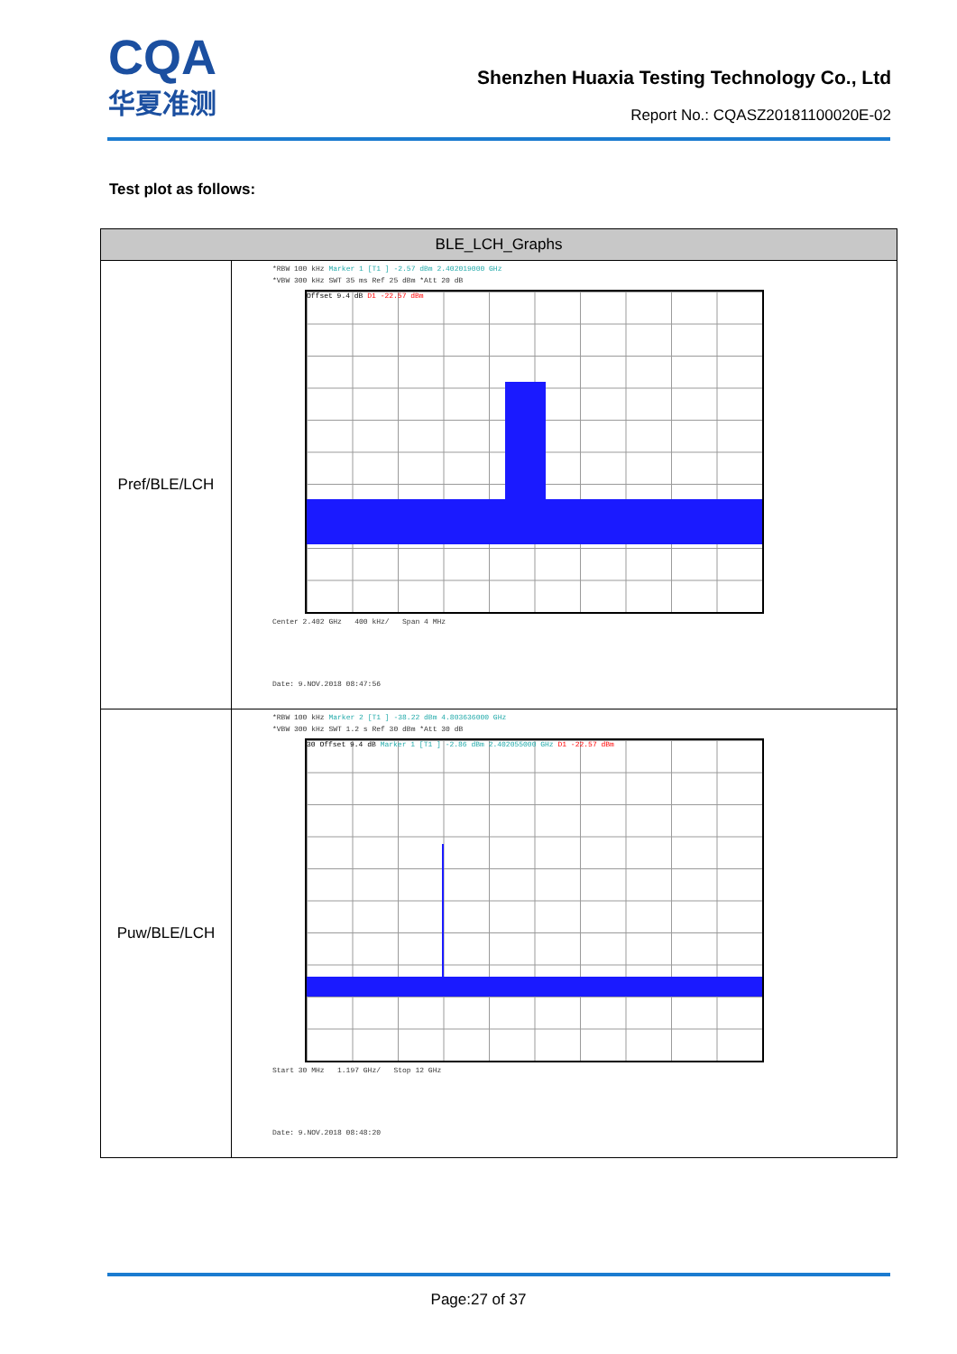CQA
华夏准测
Shenzhen Huaxia Testing Technology Co., Ltd
Report No.: CQASZ20181100020E-02
Test plot as follows:
| BLE_LCH_Graphs | |
| --- | --- |
| Pref/BLE/LCH | *RBW 100 kHz Marker 1 [T1 ] -2.57 dBm 2.402019000 GHz *VBW 300 kHz SWT 35 ms Ref 25 dBm *Att 20 dB Offset 9.4 dB D1 -22.57 dBm Center 2.402 GHz 400 kHz/ Span 4 MHz Date: 9.NOV.2018 08:47:56 |
| Puw/BLE/LCH | *RBW 100 kHz Marker 2 [T1 ] -38.22 dBm 4.803636000 GHz *VBW 300 kHz SWT 1.2 s Ref 30 dBm *Att 30 dB 30 Offset 9.4 dB Marker 1 [T1 ] -2.86 dBm 2.402055000 GHz D1 -22.57 dBm Start 30 MHz 1.197 GHz/ Stop 12 GHz Date: 9.NOV.2018 08:48:20 |
Page:27 of 37